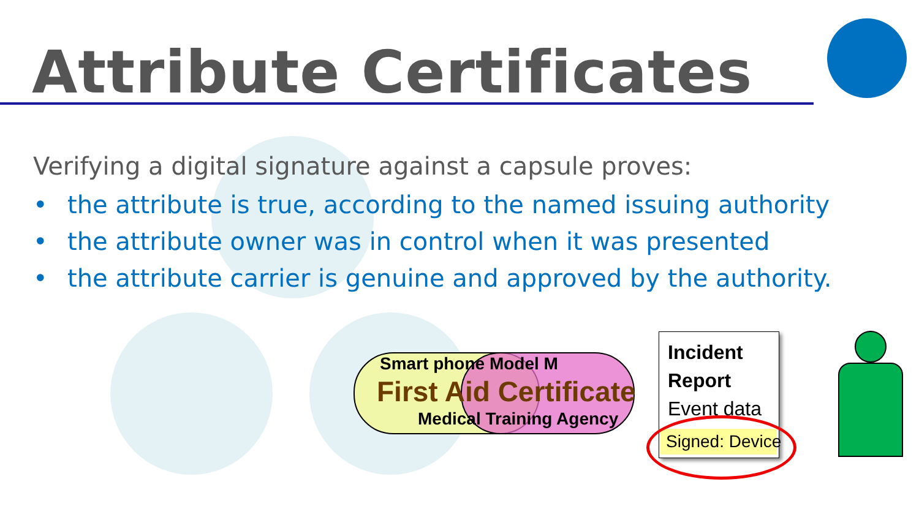Attribute Certificates
Verifying a digital signature against a capsule proves:
• the attribute is true, according to the named issuing authority
• the attribute owner was in control when it was presented
• the attribute carrier is genuine and approved by the authority.
Smart phone Model M
First Aid Certificate
Medical Training Agency
Incident
Report
Event data
Signed: Device